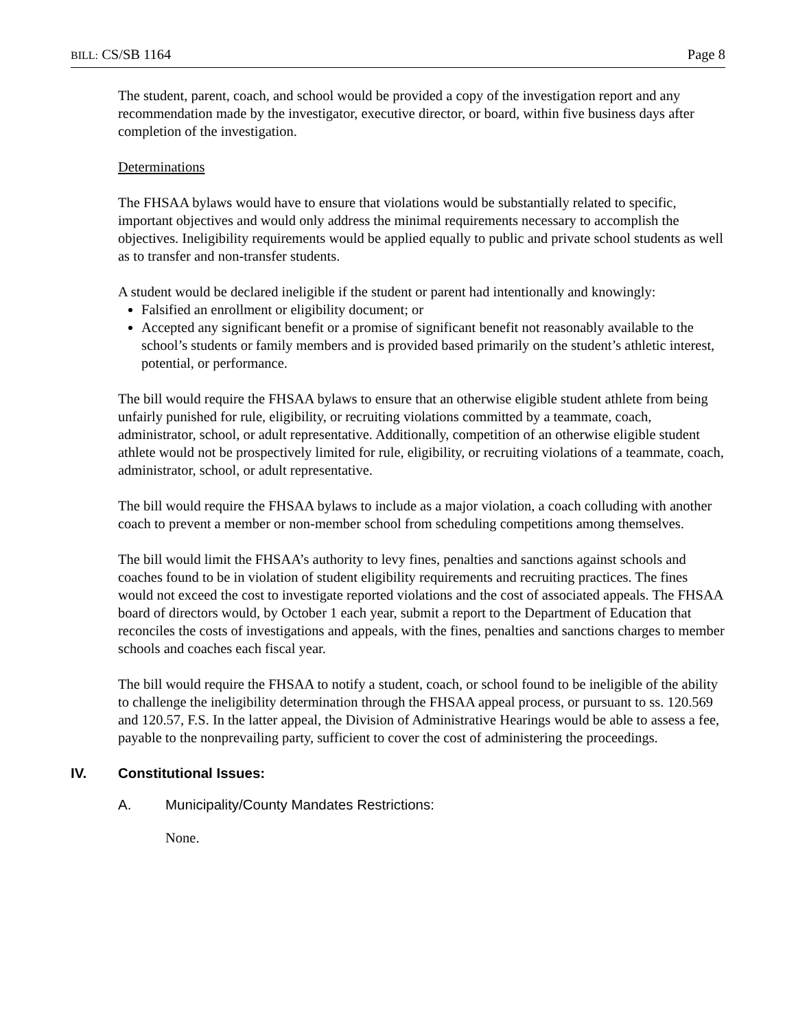BILL: CS/SB 1164 Page 8
The student, parent, coach, and school would be provided a copy of the investigation report and any recommendation made by the investigator, executive director, or board, within five business days after completion of the investigation.
Determinations
The FHSAA bylaws would have to ensure that violations would be substantially related to specific, important objectives and would only address the minimal requirements necessary to accomplish the objectives. Ineligibility requirements would be applied equally to public and private school students as well as to transfer and non-transfer students.
A student would be declared ineligible if the student or parent had intentionally and knowingly:
Falsified an enrollment or eligibility document; or
Accepted any significant benefit or a promise of significant benefit not reasonably available to the school’s students or family members and is provided based primarily on the student’s athletic interest, potential, or performance.
The bill would require the FHSAA bylaws to ensure that an otherwise eligible student athlete from being unfairly punished for rule, eligibility, or recruiting violations committed by a teammate, coach, administrator, school, or adult representative. Additionally, competition of an otherwise eligible student athlete would not be prospectively limited for rule, eligibility, or recruiting violations of a teammate, coach, administrator, school, or adult representative.
The bill would require the FHSAA bylaws to include as a major violation, a coach colluding with another coach to prevent a member or non-member school from scheduling competitions among themselves.
The bill would limit the FHSAA’s authority to levy fines, penalties and sanctions against schools and coaches found to be in violation of student eligibility requirements and recruiting practices. The fines would not exceed the cost to investigate reported violations and the cost of associated appeals. The FHSAA board of directors would, by October 1 each year, submit a report to the Department of Education that reconciles the costs of investigations and appeals, with the fines, penalties and sanctions charges to member schools and coaches each fiscal year.
The bill would require the FHSAA to notify a student, coach, or school found to be ineligible of the ability to challenge the ineligibility determination through the FHSAA appeal process, or pursuant to ss. 120.569 and 120.57, F.S. In the latter appeal, the Division of Administrative Hearings would be able to assess a fee, payable to the nonprevailing party, sufficient to cover the cost of administering the proceedings.
IV. Constitutional Issues:
A. Municipality/County Mandates Restrictions:
None.